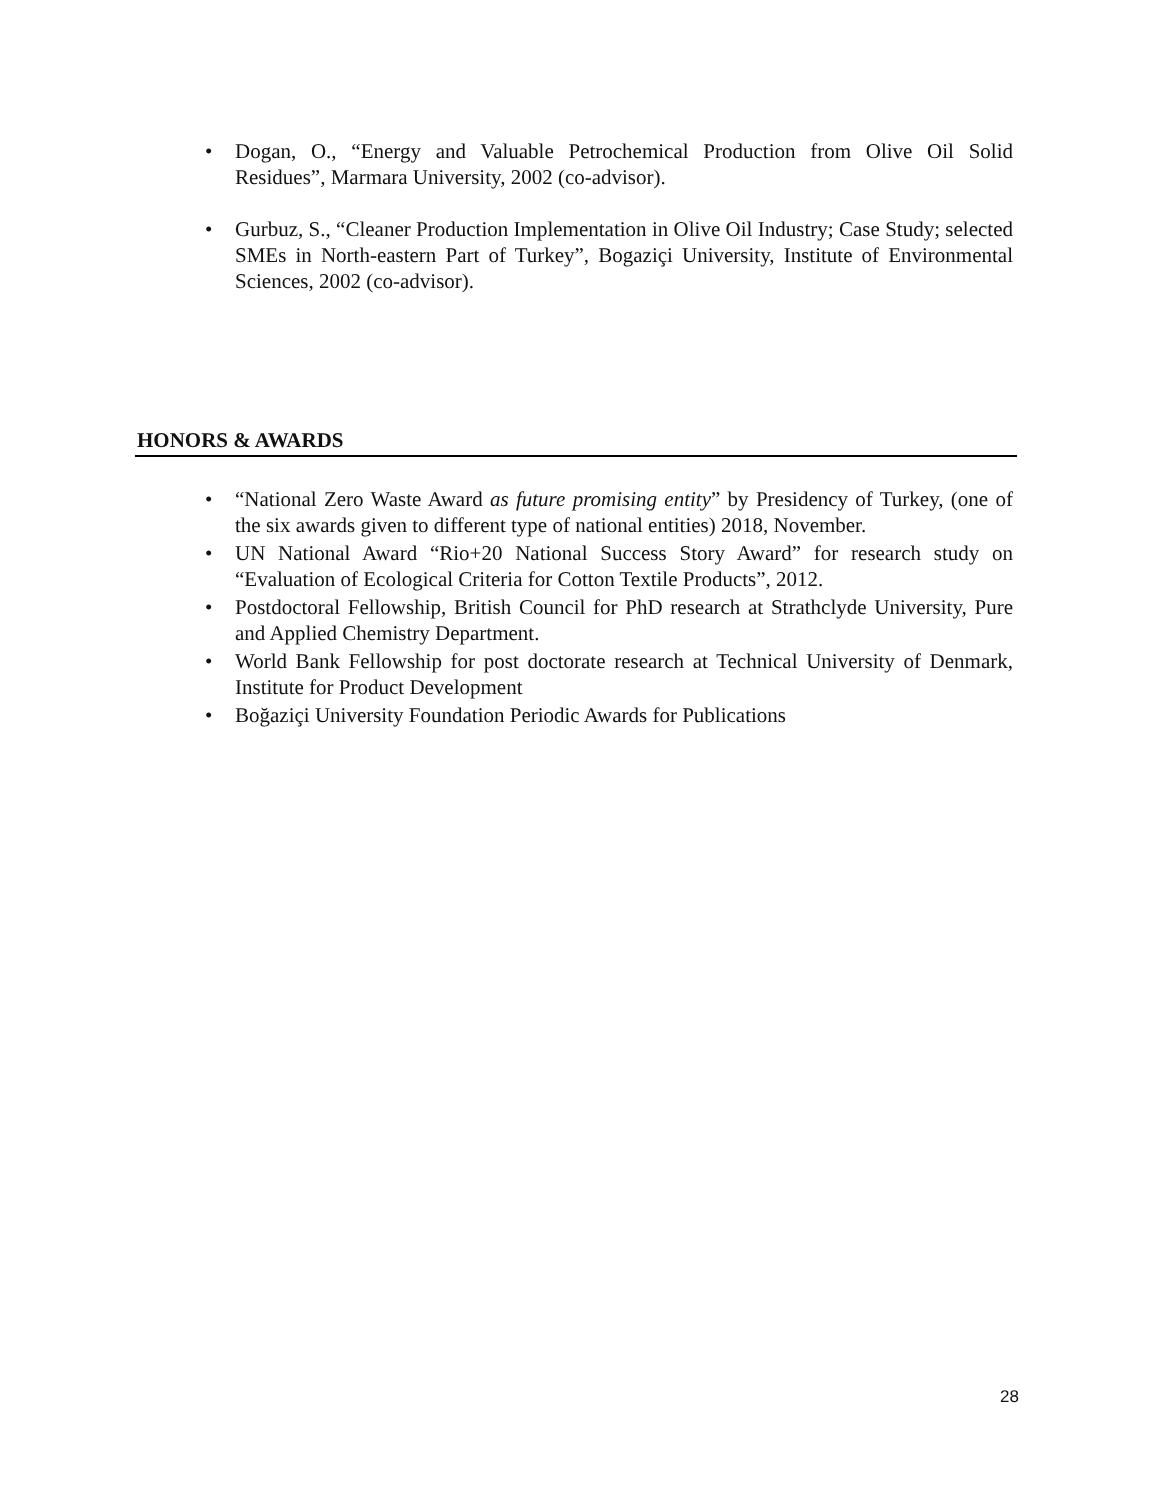• Dogan, O., “Energy and Valuable Petrochemical Production from Olive Oil Solid Residues”, Marmara University, 2002 (co-advisor).
• Gurbuz, S., “Cleaner Production Implementation in Olive Oil Industry; Case Study; selected SMEs in North-eastern Part of Turkey”, Bogaziçi University, Institute of Environmental Sciences, 2002 (co-advisor).
HONORS & AWARDS
• “National Zero Waste Award as future promising entity” by Presidency of Turkey, (one of the six awards given to different type of national entities) 2018, November.
• UN National Award “Rio+20 National Success Story Award” for research study on “Evaluation of Ecological Criteria for Cotton Textile Products”, 2012.
• Postdoctoral Fellowship, British Council for PhD research at Strathclyde University, Pure and Applied Chemistry Department.
• World Bank Fellowship for post doctorate research at Technical University of Denmark, Institute for Product Development
• Boğaziçi University Foundation Periodic Awards for Publications
28